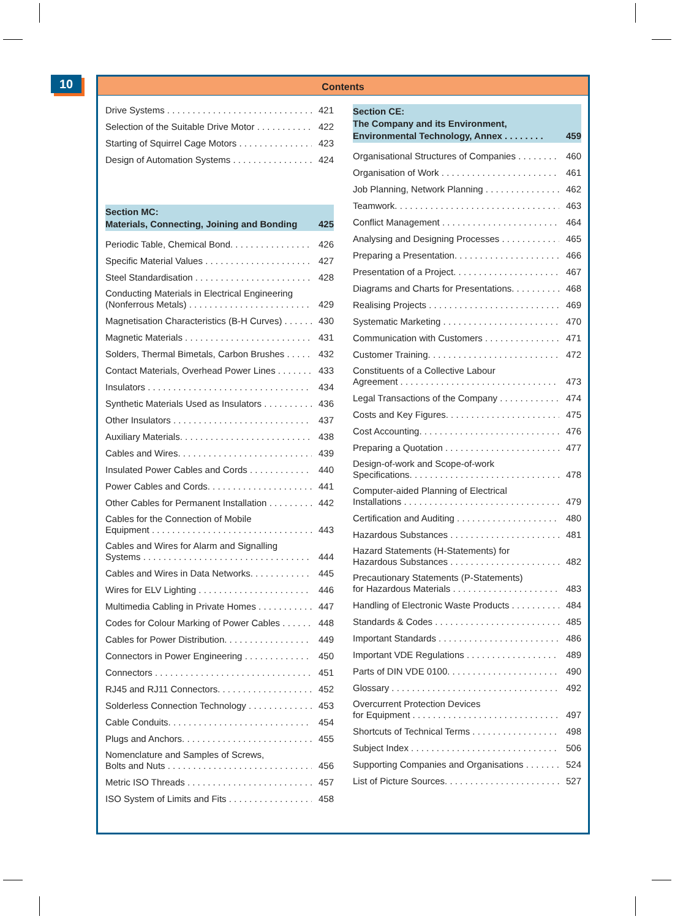10
Contents
Drive Systems 421
Selection of the Suitable Drive Motor 422
Starting of Squirrel Cage Motors 423
Design of Automation Systems 424
Section MC:
Materials, Connecting, Joining and Bonding 425
Periodic Table, Chemical Bond. 426
Specific Material Values 427
Steel Standardisation 428
Conducting Materials in Electrical Engineering
(Nonferrous Metals) 429
Magnetisation Characteristics (B-H Curves) 430
Magnetic Materials 431
Solders, Thermal Bimetals, Carbon Brushes 432
Contact Materials, Overhead Power Lines 433
Insulators 434
Synthetic Materials Used as Insulators 436
Other Insulators 437
Auxiliary Materials. 438
Cables and Wires. 439
Insulated Power Cables and Cords 440
Power Cables and Cords. 441
Other Cables for Permanent Installation 442
Cables for the Connection of Mobile
Equipment 443
Cables and Wires for Alarm and Signalling
Systems 444
Cables and Wires in Data Networks. 445
Wires for ELV Lighting 446
Multimedia Cabling in Private Homes 447
Codes for Colour Marking of Power Cables 448
Cables for Power Distribution. 449
Connectors in Power Engineering 450
Connectors 451
RJ45 and RJ11 Connectors. 452
Solderless Connection Technology 453
Cable Conduits. 454
Plugs and Anchors. 455
Nomenclature and Samples of Screws,
Bolts and Nuts 456
Metric ISO Threads 457
ISO System of Limits and Fits 458
Section CE:
The Company and its Environment,
Environmental Technology, Annex . . . . . . . . 459
Organisational Structures of Companies 460
Organisation of Work 461
Job Planning, Network Planning 462
Teamwork. 463
Conflict Management 464
Analysing and Designing Processes 465
Preparing a Presentation. 466
Presentation of a Project. 467
Diagrams and Charts for Presentations. 468
Realising Projects 469
Systematic Marketing 470
Communication with Customers 471
Customer Training. 472
Constituents of a Collective Labour
Agreement 473
Legal Transactions of the Company 474
Costs and Key Figures. 475
Cost Accounting. 476
Preparing a Quotation 477
Design-of-work and Scope-of-work
Specifications. 478
Computer-aided Planning of Electrical
Installations 479
Certification and Auditing 480
Hazardous Substances 481
Hazard Statements (H-Statements) for
Hazardous Substances 482
Precautionary Statements (P-Statements)
for Hazardous Materials 483
Handling of Electronic Waste Products 484
Standards & Codes 485
Important Standards 486
Important VDE Regulations 489
Parts of DIN VDE 0100. 490
Glossary 492
Overcurrent Protection Devices
for Equipment 497
Shortcuts of Technical Terms 498
Subject Index 506
Supporting Companies and Organisations 524
List of Picture Sources. 527